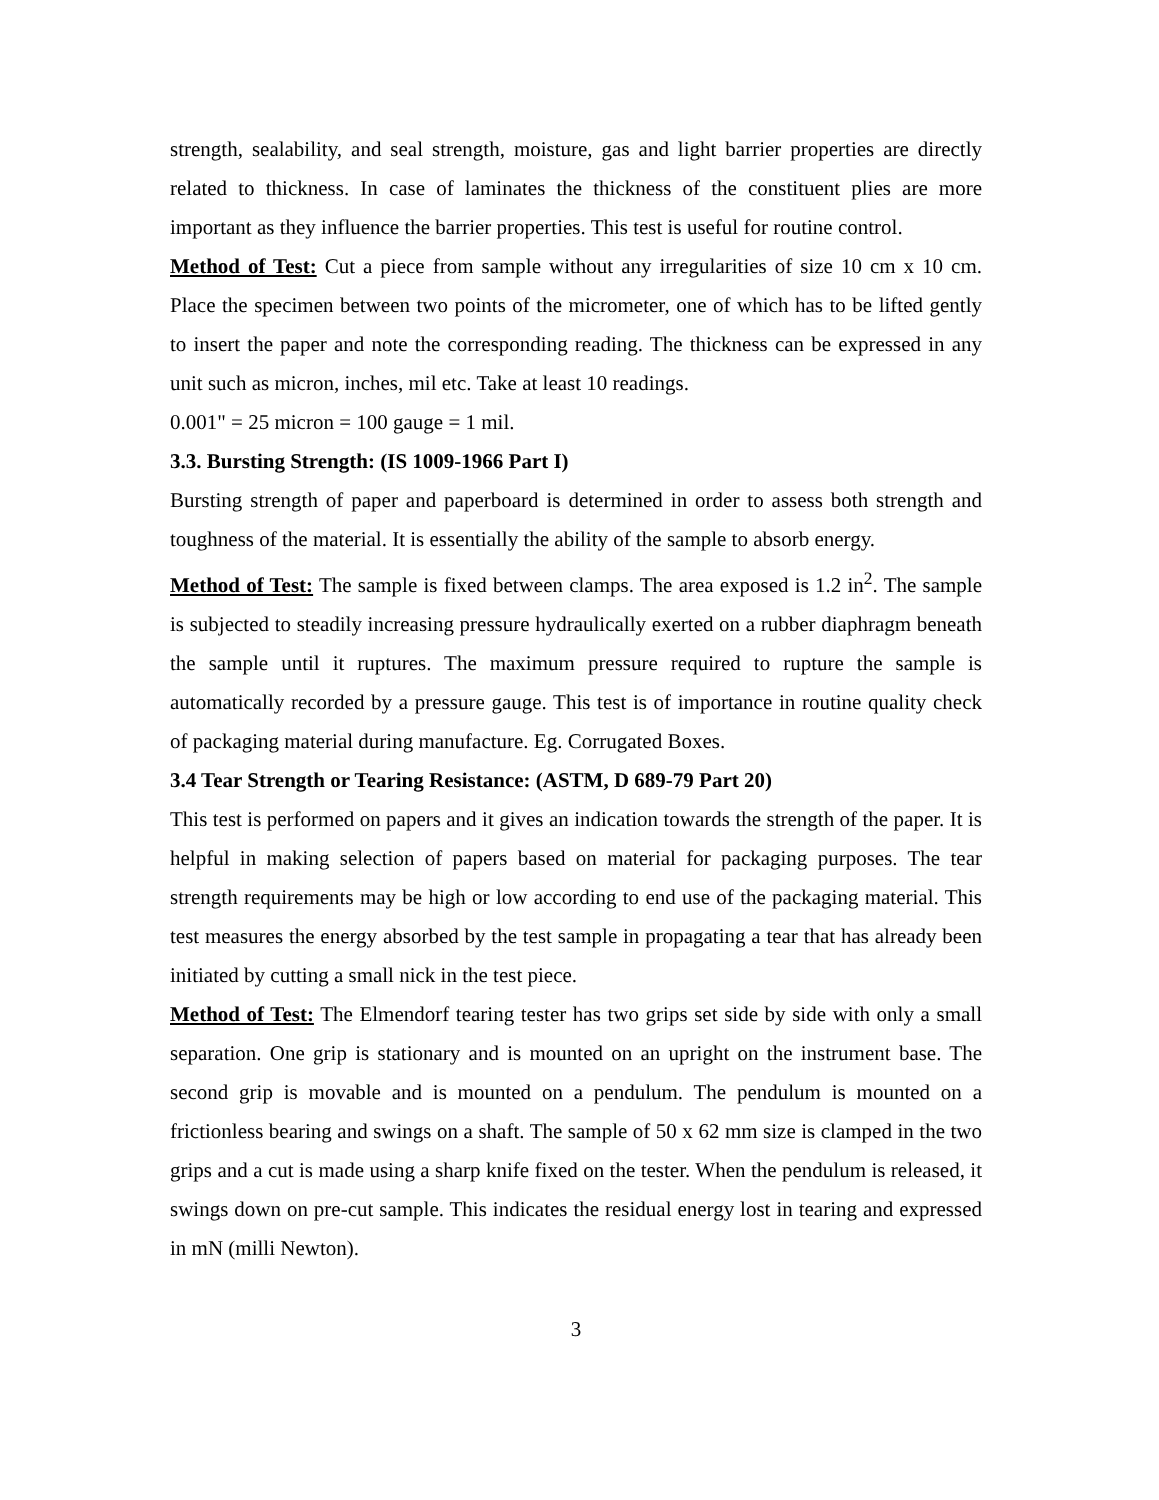strength, sealability, and seal strength, moisture, gas and light barrier properties are directly related to thickness. In case of laminates the thickness of the constituent plies are more important as they influence the barrier properties. This test is useful for routine control.
Method of Test: Cut a piece from sample without any irregularities of size 10 cm x 10 cm. Place the specimen between two points of the micrometer, one of which has to be lifted gently to insert the paper and note the corresponding reading. The thickness can be expressed in any unit such as micron, inches, mil etc. Take at least 10 readings.
0.001" = 25 micron = 100 gauge = 1 mil.
3.3. Bursting Strength: (IS 1009-1966 Part I)
Bursting strength of paper and paperboard is determined in order to assess both strength and toughness of the material. It is essentially the ability of the sample to absorb energy.
Method of Test: The sample is fixed between clamps. The area exposed is 1.2 in<sup>2</sup>. The sample is subjected to steadily increasing pressure hydraulically exerted on a rubber diaphragm beneath the sample until it ruptures. The maximum pressure required to rupture the sample is automatically recorded by a pressure gauge. This test is of importance in routine quality check of packaging material during manufacture. Eg. Corrugated Boxes.
3.4 Tear Strength or Tearing Resistance: (ASTM, D 689-79 Part 20)
This test is performed on papers and it gives an indication towards the strength of the paper. It is helpful in making selection of papers based on material for packaging purposes. The tear strength requirements may be high or low according to end use of the packaging material. This test measures the energy absorbed by the test sample in propagating a tear that has already been initiated by cutting a small nick in the test piece.
Method of Test: The Elmendorf tearing tester has two grips set side by side with only a small separation. One grip is stationary and is mounted on an upright on the instrument base. The second grip is movable and is mounted on a pendulum. The pendulum is mounted on a frictionless bearing and swings on a shaft. The sample of 50 x 62 mm size is clamped in the two grips and a cut is made using a sharp knife fixed on the tester. When the pendulum is released, it swings down on pre-cut sample. This indicates the residual energy lost in tearing and expressed in mN (milli Newton).
3